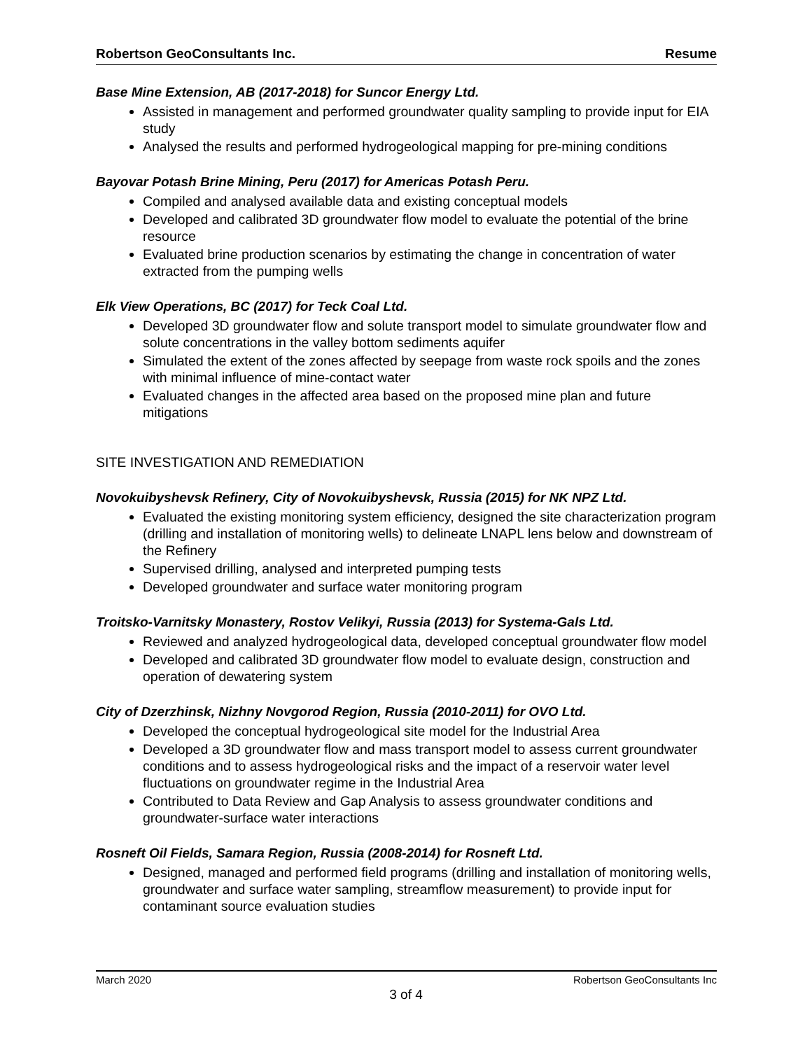Robertson GeoConsultants Inc. Resume
Base Mine Extension, AB (2017-2018) for Suncor Energy Ltd.
Assisted in management and performed groundwater quality sampling to provide input for EIA study
Analysed the results and performed hydrogeological mapping for pre-mining conditions
Bayovar Potash Brine Mining, Peru (2017) for Americas Potash Peru.
Compiled and analysed available data and existing conceptual models
Developed and calibrated 3D groundwater flow model to evaluate the potential of the brine resource
Evaluated brine production scenarios by estimating the change in concentration of water extracted from the pumping wells
Elk View Operations, BC (2017) for Teck Coal Ltd.
Developed 3D groundwater flow and solute transport model to simulate groundwater flow and solute concentrations in the valley bottom sediments aquifer
Simulated the extent of the zones affected by seepage from waste rock spoils and the zones with minimal influence of mine-contact water
Evaluated changes in the affected area based on the proposed mine plan and future mitigations
SITE INVESTIGATION AND REMEDIATION
Novokuibyshevsk Refinery, City of Novokuibyshevsk, Russia (2015) for NK NPZ Ltd.
Evaluated the existing monitoring system efficiency, designed the site characterization program (drilling and installation of monitoring wells) to delineate LNAPL lens below and downstream of the Refinery
Supervised drilling, analysed and interpreted pumping tests
Developed groundwater and surface water monitoring program
Troitsko-Varnitsky Monastery, Rostov Velikyi, Russia (2013) for Systema-Gals Ltd.
Reviewed and analyzed hydrogeological data, developed conceptual groundwater flow model
Developed and calibrated 3D groundwater flow model to evaluate design, construction and operation of dewatering system
City of Dzerzhinsk, Nizhny Novgorod Region, Russia (2010-2011) for OVO Ltd.
Developed the conceptual hydrogeological site model for the Industrial Area
Developed a 3D groundwater flow and mass transport model to assess current groundwater conditions and to assess hydrogeological risks and the impact of a reservoir water level fluctuations on groundwater regime in the Industrial Area
Contributed to Data Review and Gap Analysis to assess groundwater conditions and groundwater-surface water interactions
Rosneft Oil Fields, Samara Region, Russia (2008-2014) for Rosneft Ltd.
Designed, managed and performed field programs (drilling and installation of monitoring wells, groundwater and surface water sampling, streamflow measurement) to provide input for contaminant source evaluation studies
March 2020 Robertson GeoConsultants Inc
3 of 4